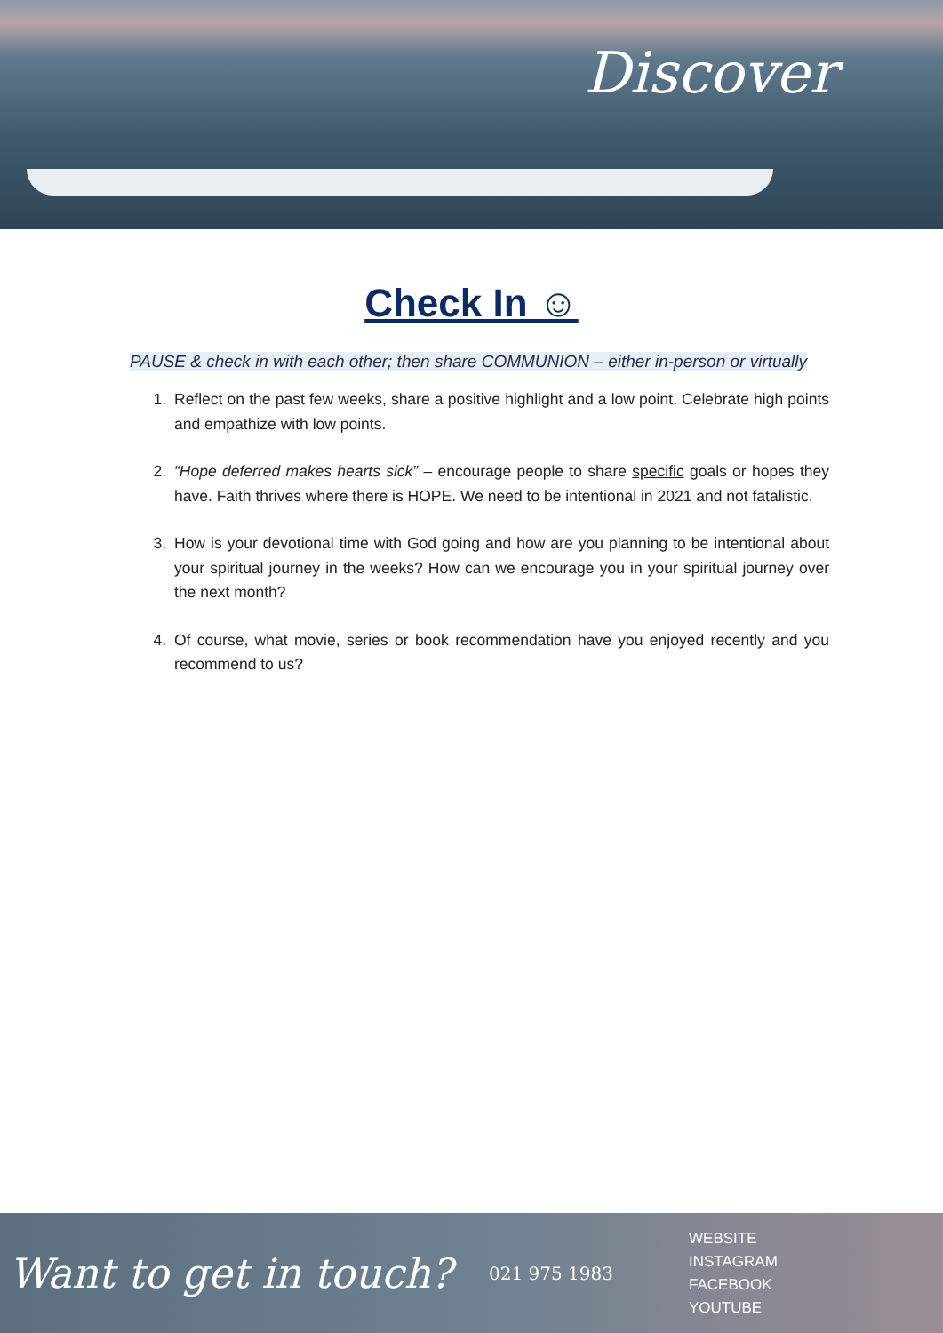Discover
Check In ☺
PAUSE & check in with each other; then share COMMUNION – either in-person or virtually
1. Reflect on the past few weeks, share a positive highlight and a low point. Celebrate high points and empathize with low points.
2. “Hope deferred makes hearts sick” – encourage people to share specific goals or hopes they have. Faith thrives where there is HOPE. We need to be intentional in 2021 and not fatalistic.
3. How is your devotional time with God going and how are you planning to be intentional about your spiritual journey in the weeks? How can we encourage you in your spiritual journey over the next month?
4. Of course, what movie, series or book recommendation have you enjoyed recently and you recommend to us?
Want to get in touch?
021 975 1983
WEBSITE
INSTAGRAM
FACEBOOK
YOUTUBE